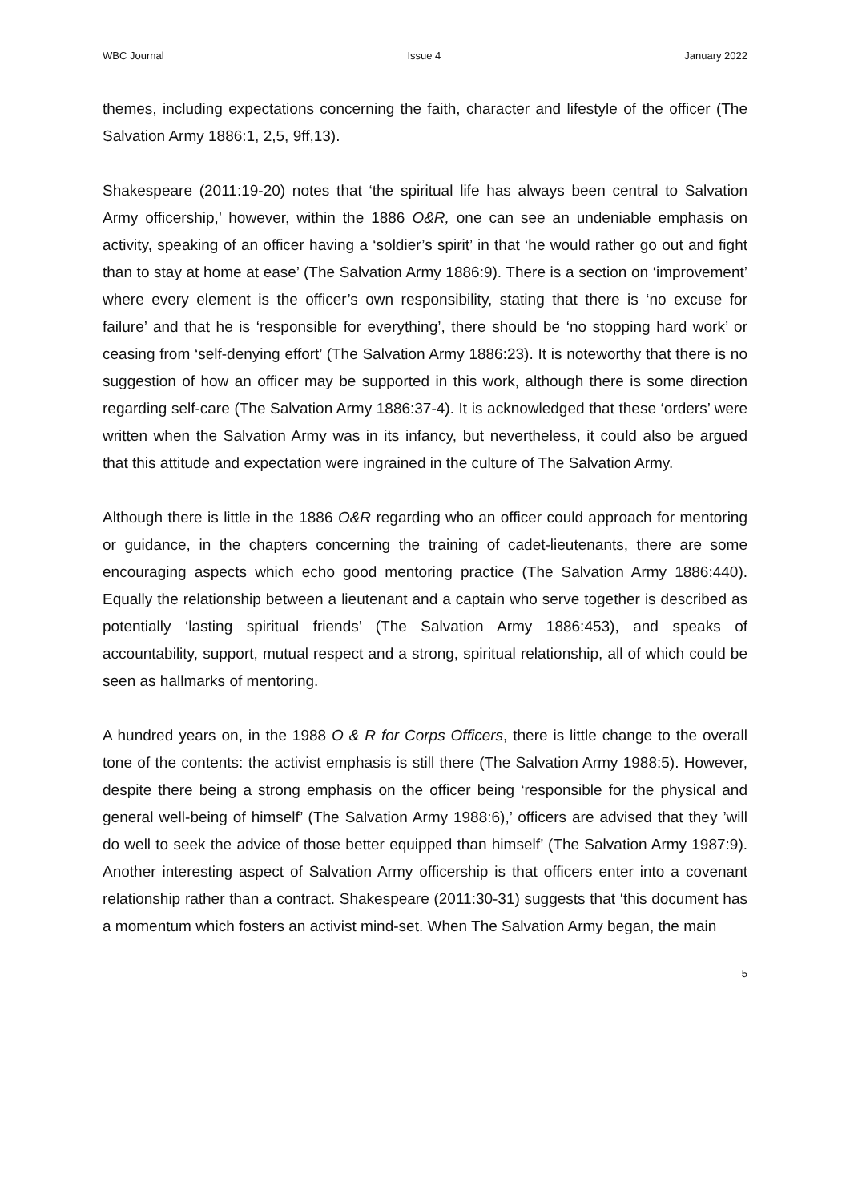WBC Journal Issue 4 January 2022
themes, including expectations concerning the faith, character and lifestyle of the officer (The Salvation Army 1886:1, 2,5, 9ff,13).
Shakespeare (2011:19-20) notes that ‘the spiritual life has always been central to Salvation Army officership,’ however, within the 1886 O&R, one can see an undeniable emphasis on activity, speaking of an officer having a ‘soldier’s spirit’ in that ‘he would rather go out and fight than to stay at home at ease’ (The Salvation Army 1886:9). There is a section on ‘improvement’ where every element is the officer’s own responsibility, stating that there is ‘no excuse for failure’ and that he is ‘responsible for everything’, there should be ‘no stopping hard work’ or ceasing from ‘self-denying effort’ (The Salvation Army 1886:23). It is noteworthy that there is no suggestion of how an officer may be supported in this work, although there is some direction regarding self-care (The Salvation Army 1886:37-4). It is acknowledged that these ‘orders’ were written when the Salvation Army was in its infancy, but nevertheless, it could also be argued that this attitude and expectation were ingrained in the culture of The Salvation Army.
Although there is little in the 1886 O&R regarding who an officer could approach for mentoring or guidance, in the chapters concerning the training of cadet-lieutenants, there are some encouraging aspects which echo good mentoring practice (The Salvation Army 1886:440). Equally the relationship between a lieutenant and a captain who serve together is described as potentially ‘lasting spiritual friends’ (The Salvation Army 1886:453), and speaks of accountability, support, mutual respect and a strong, spiritual relationship, all of which could be seen as hallmarks of mentoring.
A hundred years on, in the 1988 O & R for Corps Officers, there is little change to the overall tone of the contents: the activist emphasis is still there (The Salvation Army 1988:5). However, despite there being a strong emphasis on the officer being ‘responsible for the physical and general well-being of himself’ (The Salvation Army 1988:6),’ officers are advised that they ’will do well to seek the advice of those better equipped than himself’ (The Salvation Army 1987:9). Another interesting aspect of Salvation Army officership is that officers enter into a covenant relationship rather than a contract. Shakespeare (2011:30-31) suggests that ‘this document has a momentum which fosters an activist mind-set. When The Salvation Army began, the main
5